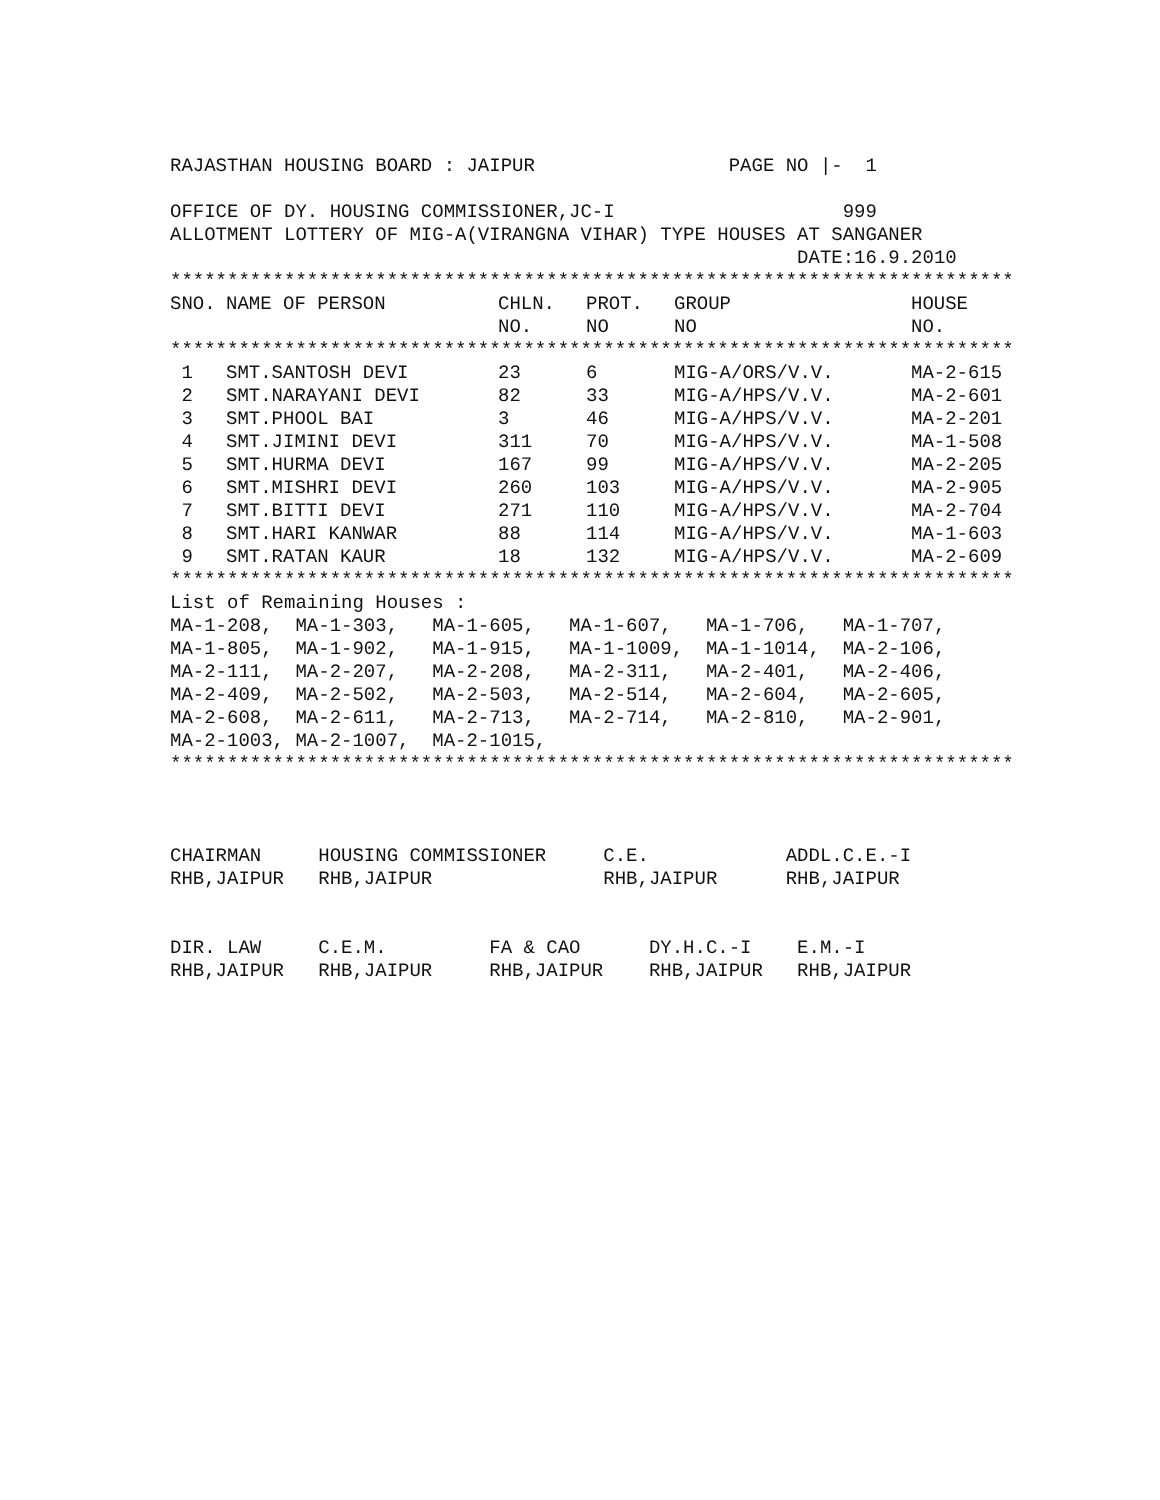RAJASTHAN HOUSING BOARD : JAIPUR PAGE NO |- 1 OFFICE OF DY. HOUSING COMMISSIONER,JC-I 999 ALLOTMENT LOTTERY OF MIG-A(VIRANGNA VIHAR) TYPE HOUSES AT SANGANER DATE:16.9.2010
**************************************************************************
| SNO. | NAME OF PERSON | CHLN. NO. | PROT. NO | GROUP NO | HOUSE NO. |
| --- | --- | --- | --- | --- | --- |
**************************************************************************
| 1 | SMT.SANTOSH DEVI | 23 | 6 | MIG-A/ORS/V.V. | MA-2-615 |
| 2 | SMT.NARAYANI DEVI | 82 | 33 | MIG-A/HPS/V.V. | MA-2-601 |
| 3 | SMT.PHOOL BAI | 3 | 46 | MIG-A/HPS/V.V. | MA-2-201 |
| 4 | SMT.JIMINI DEVI | 311 | 70 | MIG-A/HPS/V.V. | MA-1-508 |
| 5 | SMT.HURMA DEVI | 167 | 99 | MIG-A/HPS/V.V. | MA-2-205 |
| 6 | SMT.MISHRI DEVI | 260 | 103 | MIG-A/HPS/V.V. | MA-2-905 |
| 7 | SMT.BITTI DEVI | 271 | 110 | MIG-A/HPS/V.V. | MA-2-704 |
| 8 | SMT.HARI KANWAR | 88 | 114 | MIG-A/HPS/V.V. | MA-1-603 |
| 9 | SMT.RATAN KAUR | 18 | 132 | MIG-A/HPS/V.V. | MA-2-609 |
**************************************************************************
List of Remaining Houses : MA-1-208, MA-1-303, MA-1-605, MA-1-607, MA-1-706, MA-1-707, MA-1-805, MA-1-902, MA-1-915, MA-1-1009, MA-1-1014, MA-2-106, MA-2-111, MA-2-207, MA-2-208, MA-2-311, MA-2-401, MA-2-406, MA-2-409, MA-2-502, MA-2-503, MA-2-514, MA-2-604, MA-2-605, MA-2-608, MA-2-611, MA-2-713, MA-2-714, MA-2-810, MA-2-901, MA-2-1003, MA-2-1007, MA-2-1015,
**************************************************************************
CHAIRMAN HOUSING COMMISSIONER C.E. ADDL.C.E.-I RHB,JAIPUR RHB,JAIPUR RHB,JAIPUR RHB,JAIPUR DIR. LAW C.E.M. FA & CAO DY.H.C.-I E.M.-I RHB,JAIPUR RHB,JAIPUR RHB,JAIPUR RHB,JAIPUR RHB,JAIPUR